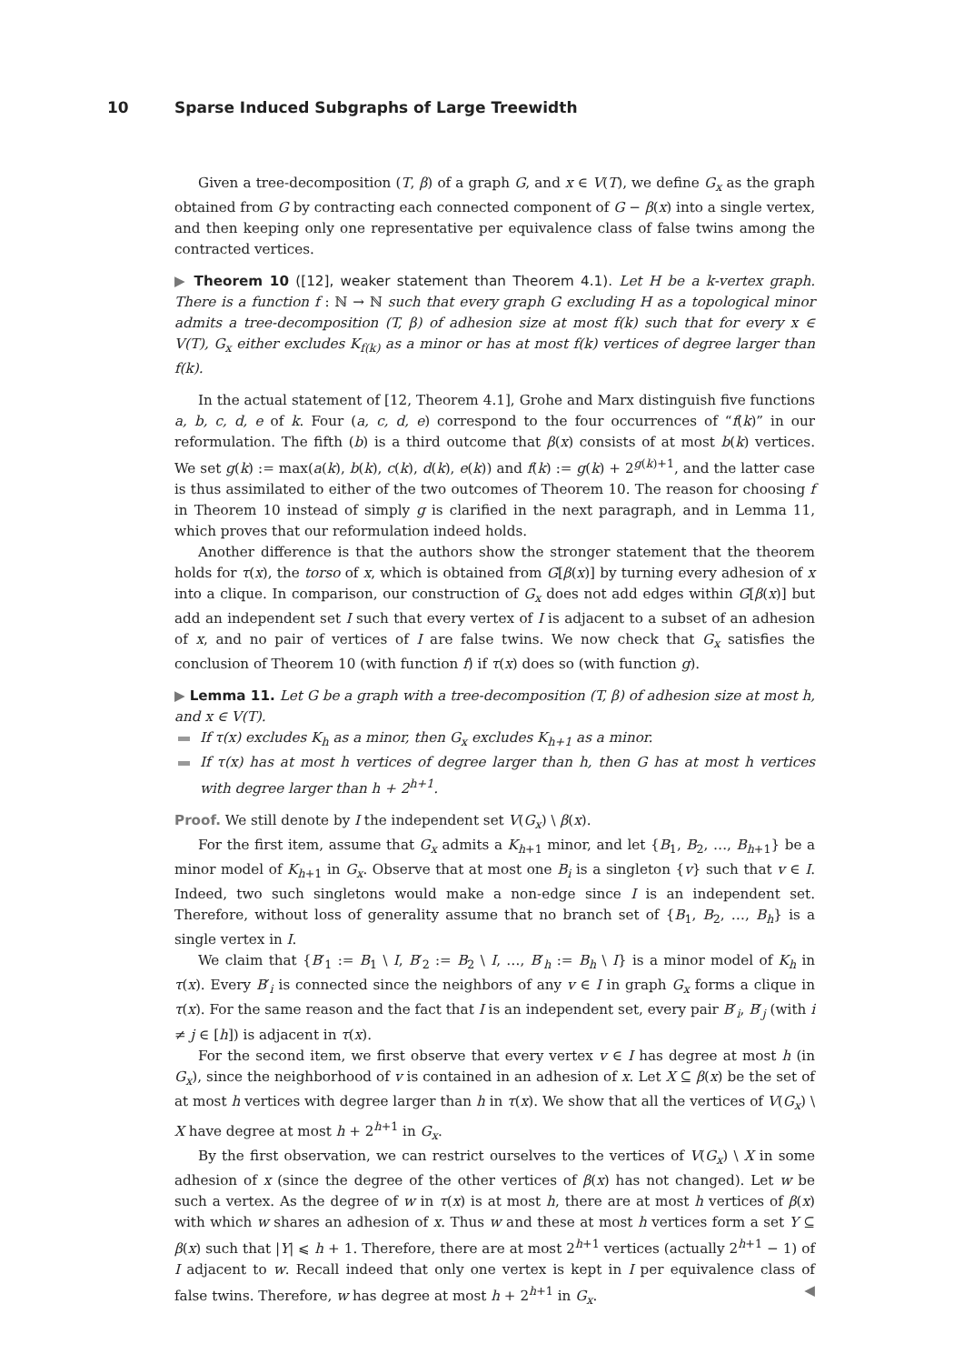10 Sparse Induced Subgraphs of Large Treewidth
Given a tree-decomposition (T, β) of a graph G, and x ∈ V(T), we define G<sub>x</sub> as the graph obtained from G by contracting each connected component of G − β(x) into a single vertex, and then keeping only one representative per equivalence class of false twins among the contracted vertices.
▶ Theorem 10 ([12], weaker statement than Theorem 4.1). Let H be a k-vertex graph. There is a function f : ℕ → ℕ such that every graph G excluding H as a topological minor admits a tree-decomposition (T, β) of adhesion size at most f(k) such that for every x ∈ V(T), G<sub>x</sub> either excludes K<sub>f(k)</sub> as a minor or has at most f(k) vertices of degree larger than f(k).
In the actual statement of [12, Theorem 4.1], Grohe and Marx distinguish five functions a, b, c, d, e of k. Four (a, c, d, e) correspond to the four occurrences of “f(k)” in our reformulation. The fifth (b) is a third outcome that β(x) consists of at most b(k) vertices. We set g(k) := max(a(k), b(k), c(k), d(k), e(k)) and f(k) := g(k) + 2<sup>g(k)+1</sup>, and the latter case is thus assimilated to either of the two outcomes of Theorem 10. The reason for choosing f in Theorem 10 instead of simply g is clarified in the next paragraph, and in Lemma 11, which proves that our reformulation indeed holds.
Another difference is that the authors show the stronger statement that the theorem holds for τ(x), the torso of x, which is obtained from G[β(x)] by turning every adhesion of x into a clique. In comparison, our construction of G<sub>x</sub> does not add edges within G[β(x)] but add an independent set I such that every vertex of I is adjacent to a subset of an adhesion of x, and no pair of vertices of I are false twins. We now check that G<sub>x</sub> satisfies the conclusion of Theorem 10 (with function f) if τ(x) does so (with function g).
▶ Lemma 11. Let G be a graph with a tree-decomposition (T, β) of adhesion size at most h, and x ∈ V(T).
If τ(x) excludes K<sub>h</sub> as a minor, then G<sub>x</sub> excludes K<sub>h+1</sub> as a minor.
If τ(x) has at most h vertices of degree larger than h, then G has at most h vertices with degree larger than h + 2<sup>h+1</sup>.
Proof. We still denote by I the independent set V(G<sub>x</sub>) \ β(x).
For the first item, assume that G<sub>x</sub> admits a K<sub>h+1</sub> minor, and let {B<sub>1</sub>, B<sub>2</sub>, …, B<sub>h+1</sub>} be a minor model of K<sub>h+1</sub> in G<sub>x</sub>. Observe that at most one B<sub>i</sub> is a singleton {v} such that v ∈ I. Indeed, two such singletons would make a non-edge since I is an independent set. Therefore, without loss of generality assume that no branch set of {B<sub>1</sub>, B<sub>2</sub>, …, B<sub>h</sub>} is a single vertex in I.
We claim that {B′<sub>1</sub> := B<sub>1</sub> \ I, B′<sub>2</sub> := B<sub>2</sub> \ I, …, B′<sub>h</sub> := B<sub>h</sub> \ I} is a minor model of K<sub>h</sub> in τ(x). Every B′<sub>i</sub> is connected since the neighbors of any v ∈ I in graph G<sub>x</sub> forms a clique in τ(x). For the same reason and the fact that I is an independent set, every pair B′<sub>i</sub>, B′<sub>j</sub> (with i ≠ j ∈ [h]) is adjacent in τ(x).
For the second item, we first observe that every vertex v ∈ I has degree at most h (in G<sub>x</sub>), since the neighborhood of v is contained in an adhesion of x. Let X ⊆ β(x) be the set of at most h vertices with degree larger than h in τ(x). We show that all the vertices of V(G<sub>x</sub>) \ X have degree at most h + 2<sup>h+1</sup> in G<sub>x</sub>.
By the first observation, we can restrict ourselves to the vertices of V(G<sub>x</sub>) \ X in some adhesion of x (since the degree of the other vertices of β(x) has not changed). Let w be such a vertex. As the degree of w in τ(x) is at most h, there are at most h vertices of β(x) with which w shares an adhesion of x. Thus w and these at most h vertices form a set Y ⊆ β(x) such that |Y| ⩽ h + 1. Therefore, there are at most 2<sup>h+1</sup> vertices (actually 2<sup>h+1</sup> − 1) of I adjacent to w. Recall indeed that only one vertex is kept in I per equivalence class of false twins. Therefore, w has degree at most h + 2<sup>h+1</sup> in G<sub>x</sub>. ◀